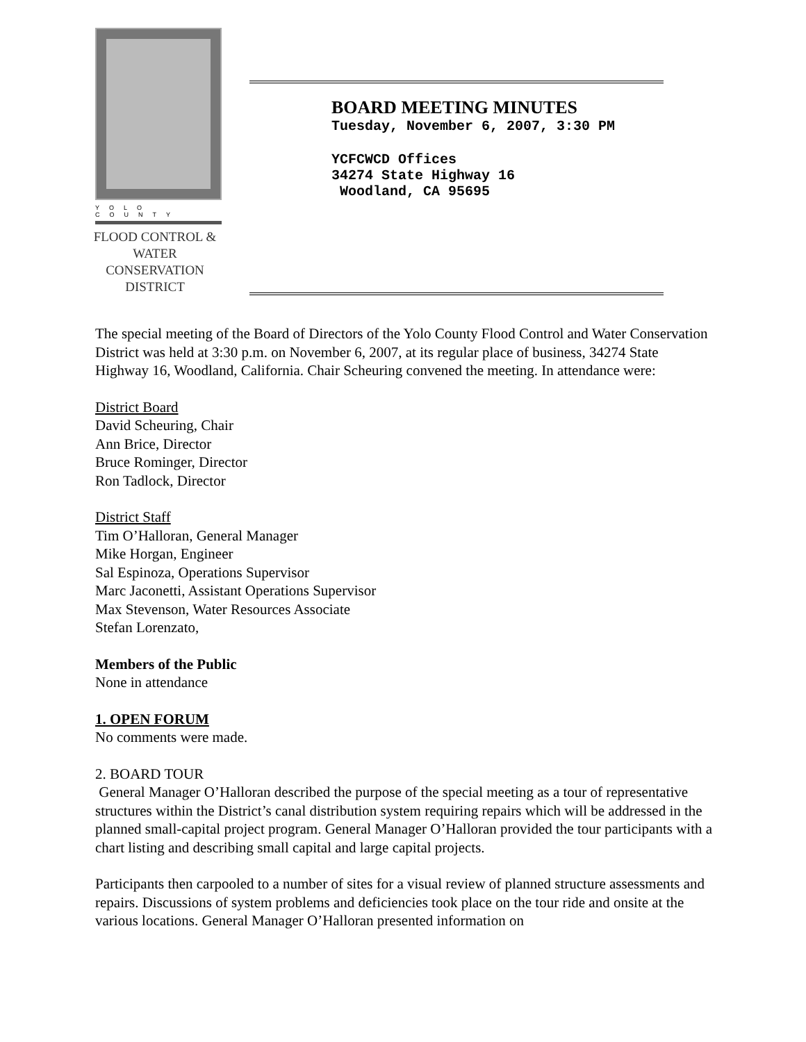YOLO COUNTY
FLOOD CONTROL &
WATER CONSERVATION
DISTRICT
BOARD MEETING MINUTES
Tuesday, November 6, 2007, 3:30 PM
YCFCWCD Offices
34274 State Highway 16
Woodland, CA 95695
The special meeting of the Board of Directors of the Yolo County Flood Control and Water Conservation District was held at 3:30 p.m. on November 6, 2007, at its regular place of business, 34274 State Highway 16, Woodland, California. Chair Scheuring convened the meeting. In attendance were:
District Board
David Scheuring, Chair
Ann Brice, Director
Bruce Rominger, Director
Ron Tadlock, Director
District Staff
Tim O’Halloran, General Manager
Mike Horgan, Engineer
Sal Espinoza, Operations Supervisor
Marc Jaconetti, Assistant Operations Supervisor
Max Stevenson, Water Resources Associate
Stefan Lorenzato,
Members of the Public
None in attendance
1. OPEN FORUM
No comments were made.
2. BOARD TOUR
General Manager O’Halloran described the purpose of the special meeting as a tour of representative structures within the District’s canal distribution system requiring repairs which will be addressed in the planned small-capital project program. General Manager O’Halloran provided the tour participants with a chart listing and describing small capital and large capital projects.
Participants then carpooled to a number of sites for a visual review of planned structure assessments and repairs. Discussions of system problems and deficiencies took place on the tour ride and onsite at the various locations. General Manager O’Halloran presented information on